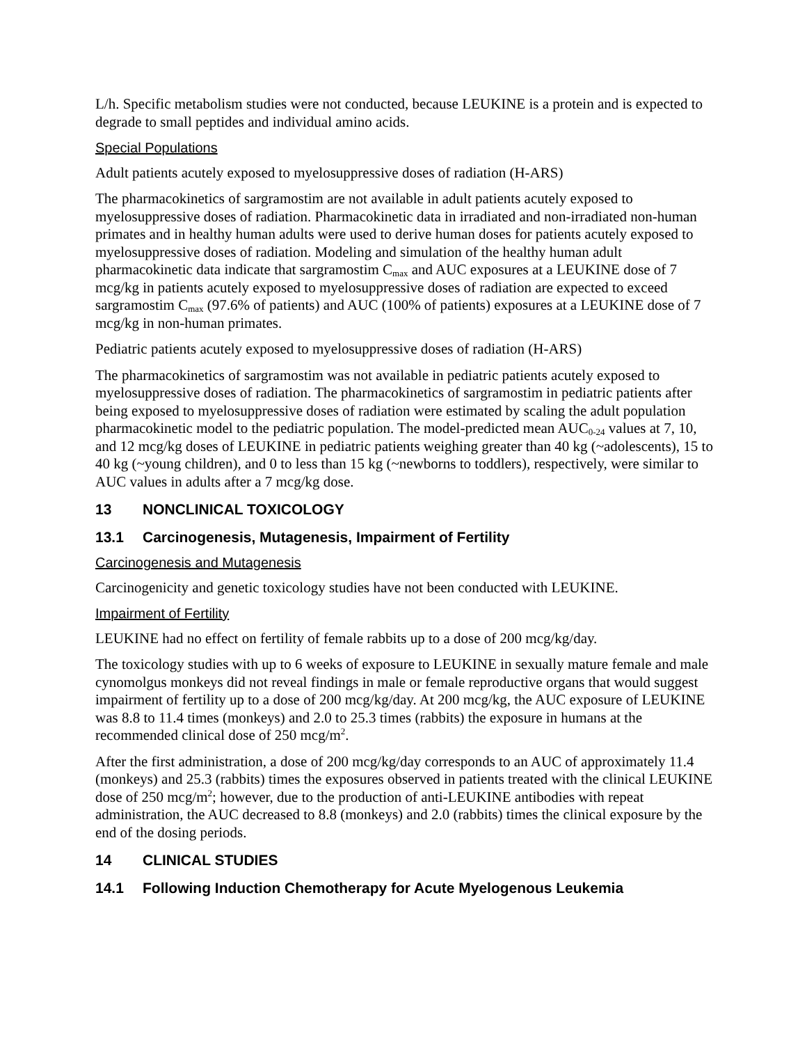L/h. Specific metabolism studies were not conducted, because LEUKINE is a protein and is expected to degrade to small peptides and individual amino acids.
Special Populations
Adult patients acutely exposed to myelosuppressive doses of radiation (H-ARS)
The pharmacokinetics of sargramostim are not available in adult patients acutely exposed to myelosuppressive doses of radiation. Pharmacokinetic data in irradiated and non-irradiated non-human primates and in healthy human adults were used to derive human doses for patients acutely exposed to myelosuppressive doses of radiation. Modeling and simulation of the healthy human adult pharmacokinetic data indicate that sargramostim C<sub>max</sub> and AUC exposures at a LEUKINE dose of 7 mcg/kg in patients acutely exposed to myelosuppressive doses of radiation are expected to exceed sargramostim C<sub>max</sub> (97.6% of patients) and AUC (100% of patients) exposures at a LEUKINE dose of 7 mcg/kg in non-human primates.
Pediatric patients acutely exposed to myelosuppressive doses of radiation (H-ARS)
The pharmacokinetics of sargramostim was not available in pediatric patients acutely exposed to myelosuppressive doses of radiation. The pharmacokinetics of sargramostim in pediatric patients after being exposed to myelosuppressive doses of radiation were estimated by scaling the adult population pharmacokinetic model to the pediatric population. The model-predicted mean AUC<sub>0-24</sub> values at 7, 10, and 12 mcg/kg doses of LEUKINE in pediatric patients weighing greater than 40 kg (~adolescents), 15 to 40 kg (~young children), and 0 to less than 15 kg (~newborns to toddlers), respectively, were similar to AUC values in adults after a 7 mcg/kg dose.
13 NONCLINICAL TOXICOLOGY
13.1 Carcinogenesis, Mutagenesis, Impairment of Fertility
Carcinogenesis and Mutagenesis
Carcinogenicity and genetic toxicology studies have not been conducted with LEUKINE.
Impairment of Fertility
LEUKINE had no effect on fertility of female rabbits up to a dose of 200 mcg/kg/day.
The toxicology studies with up to 6 weeks of exposure to LEUKINE in sexually mature female and male cynomolgus monkeys did not reveal findings in male or female reproductive organs that would suggest impairment of fertility up to a dose of 200 mcg/kg/day. At 200 mcg/kg, the AUC exposure of LEUKINE was 8.8 to 11.4 times (monkeys) and 2.0 to 25.3 times (rabbits) the exposure in humans at the recommended clinical dose of 250 mcg/m<sup>2</sup>.
After the first administration, a dose of 200 mcg/kg/day corresponds to an AUC of approximately 11.4 (monkeys) and 25.3 (rabbits) times the exposures observed in patients treated with the clinical LEUKINE dose of 250 mcg/m<sup>2</sup>; however, due to the production of anti-LEUKINE antibodies with repeat administration, the AUC decreased to 8.8 (monkeys) and 2.0 (rabbits) times the clinical exposure by the end of the dosing periods.
14 CLINICAL STUDIES
14.1 Following Induction Chemotherapy for Acute Myelogenous Leukemia